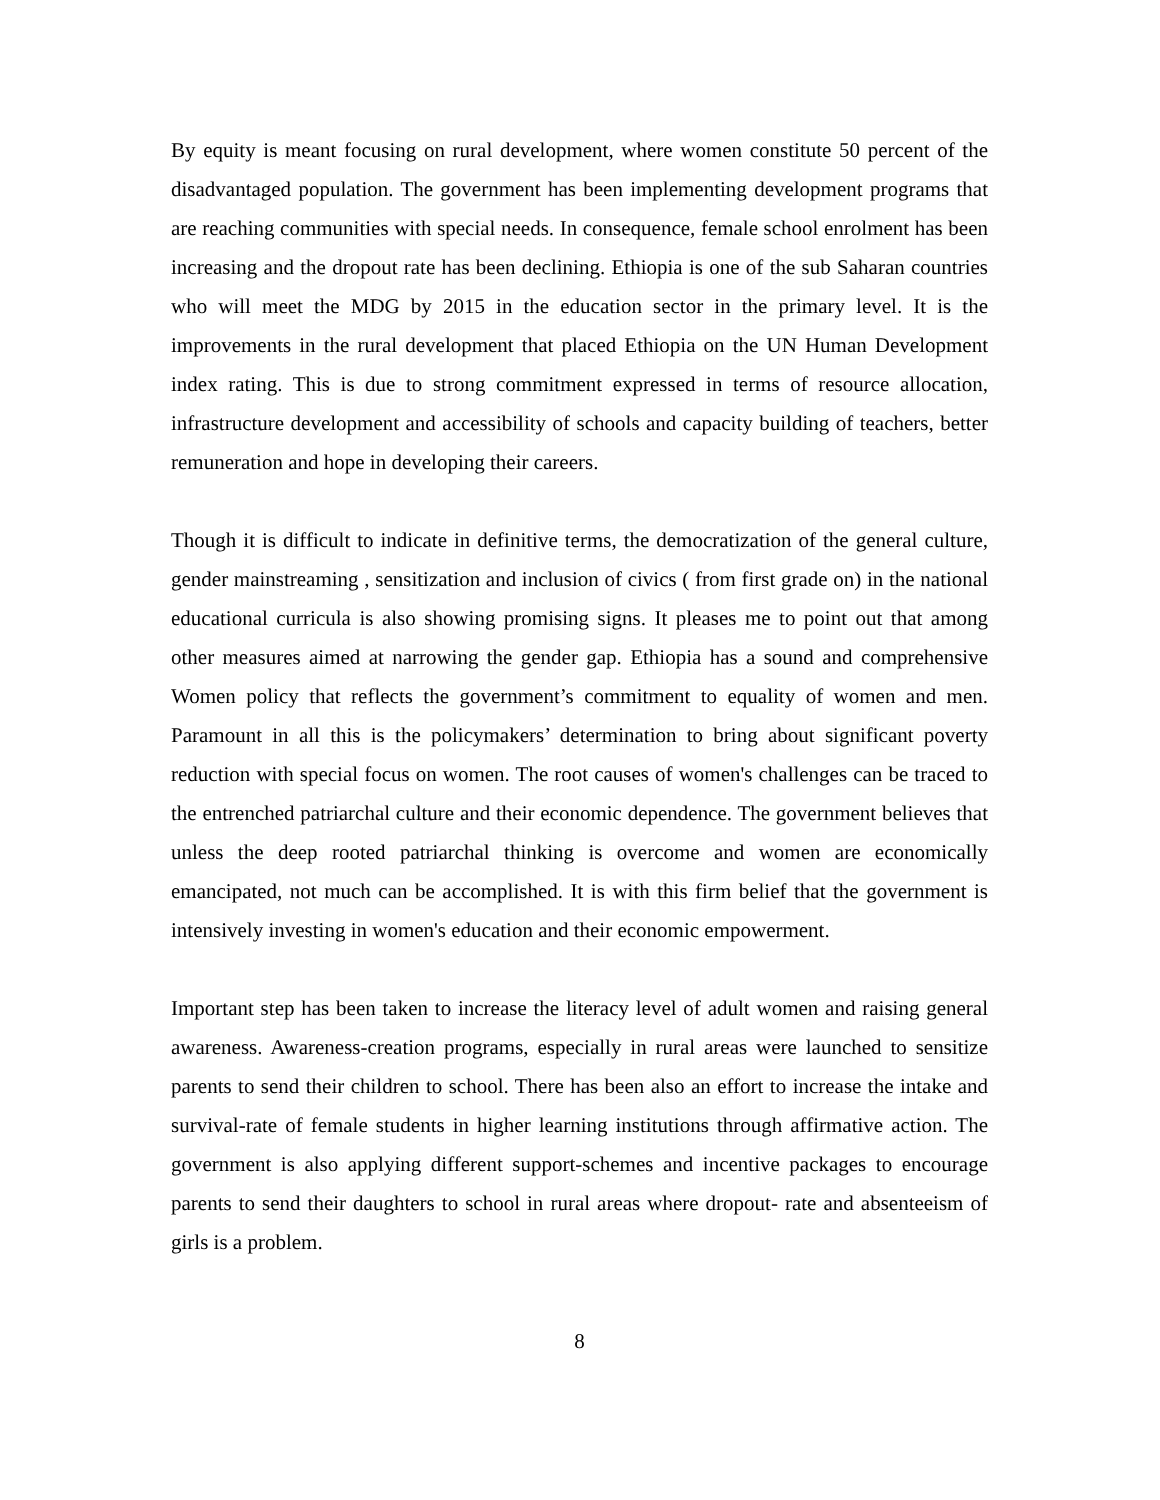By equity is meant focusing on rural development, where women constitute 50 percent of the disadvantaged population. The government has been implementing development programs that are reaching communities with special needs. In consequence, female school enrolment has been increasing and the dropout rate has been declining. Ethiopia is one of the sub Saharan countries who will meet the MDG by 2015 in the education sector in the primary level. It is the improvements in the rural development that placed Ethiopia on the UN Human Development index rating. This is due to strong commitment expressed in terms of resource allocation, infrastructure development and accessibility of schools and capacity building of teachers, better remuneration and hope in developing their careers.
Though it is difficult to indicate in definitive terms, the democratization of the general culture, gender mainstreaming , sensitization and inclusion of civics ( from first grade on) in the national educational curricula is also showing promising signs. It pleases me to point out that among other measures aimed at narrowing the gender gap. Ethiopia has a sound and comprehensive Women policy that reflects the government’s commitment to equality of women and men. Paramount in all this is the policymakers’ determination to bring about significant poverty reduction with special focus on women. The root causes of women's challenges can be traced to the entrenched patriarchal culture and their economic dependence. The government believes that unless the deep rooted patriarchal thinking is overcome and women are economically emancipated, not much can be accomplished. It is with this firm belief that the government is intensively investing in women's education and their economic empowerment.
Important step has been taken to increase the literacy level of adult women and raising general awareness. Awareness-creation programs, especially in rural areas were launched to sensitize parents to send their children to school. There has been also an effort to increase the intake and survival-rate of female students in higher learning institutions through affirmative action. The government is also applying different support-schemes and incentive packages to encourage parents to send their daughters to school in rural areas where dropout- rate and absenteeism of girls is a problem.
8